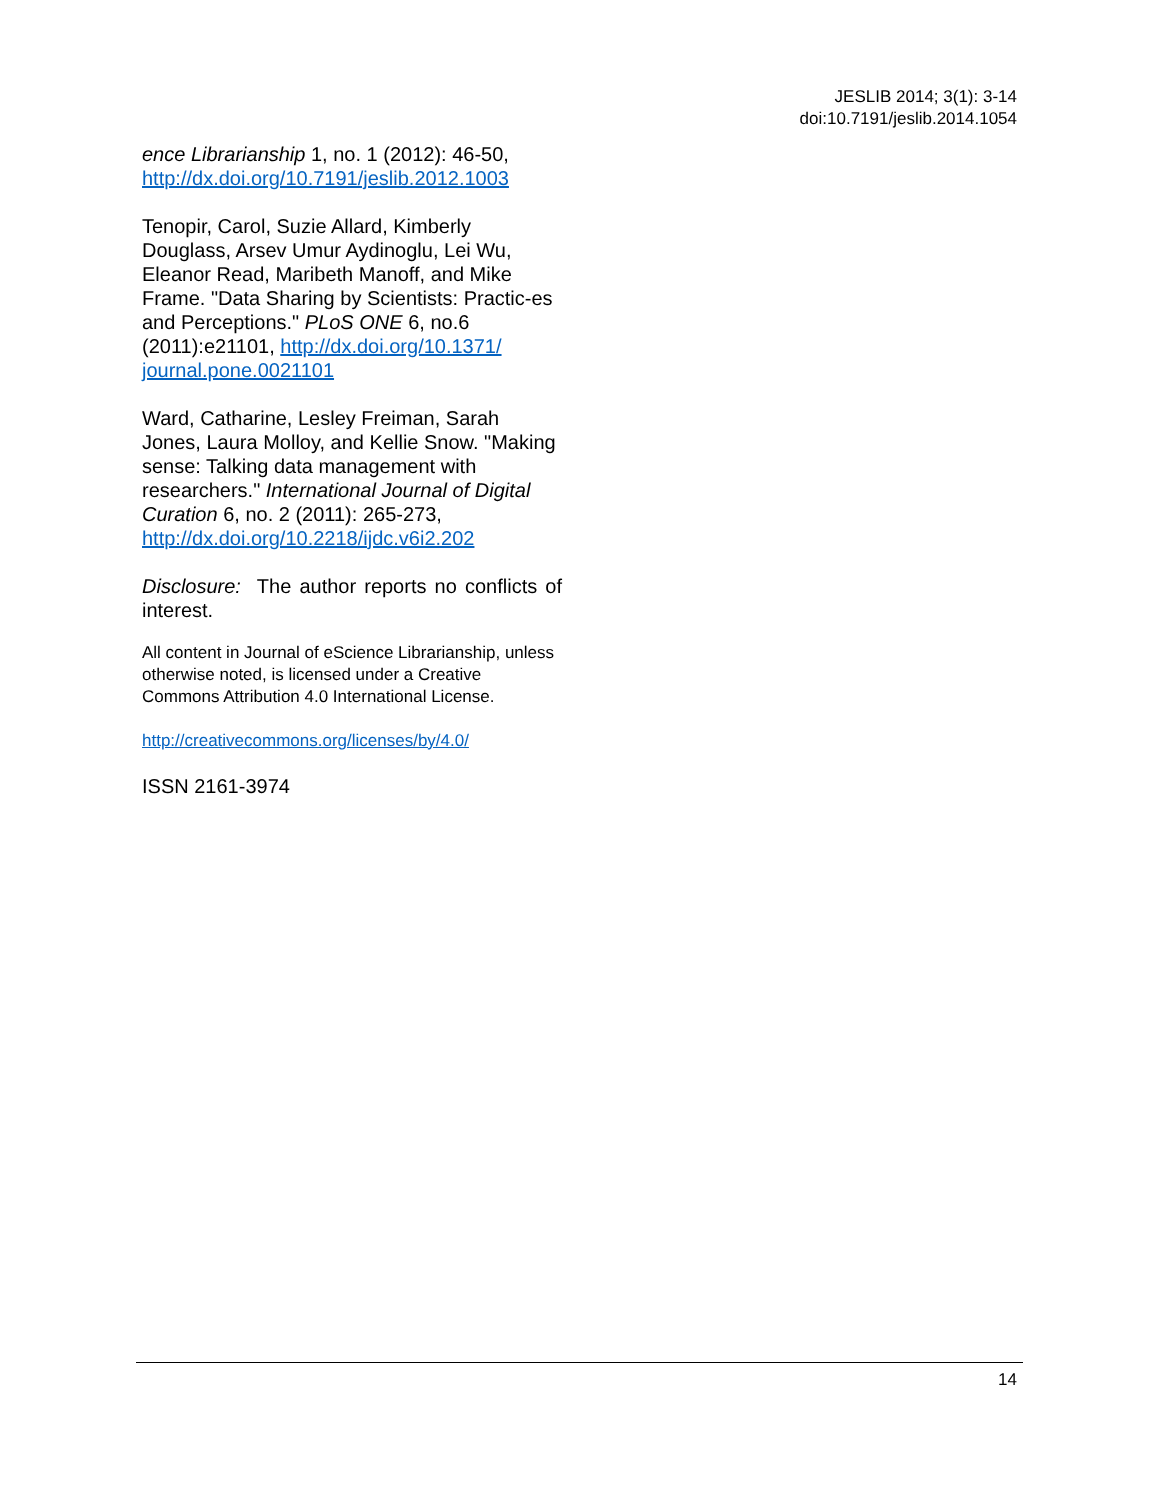JESLIB 2014; 3(1): 3-14
doi:10.7191/jeslib.2014.1054
ence Librarianship 1, no. 1 (2012): 46-50, http://dx.doi.org/10.7191/jeslib.2012.1003
Tenopir, Carol, Suzie Allard, Kimberly Douglass, Arsev Umur Aydinoglu, Lei Wu, Eleanor Read, Maribeth Manoff, and Mike Frame. "Data Sharing by Scientists: Practic-es and Perceptions." PLoS ONE 6, no.6 (2011):e21101, http://dx.doi.org/10.1371/ journal.pone.0021101
Ward, Catharine, Lesley Freiman, Sarah Jones, Laura Molloy, and Kellie Snow. "Making sense: Talking data management with researchers." International Journal of Digital Curation 6, no. 2 (2011): 265-273, http://dx.doi.org/10.2218/ijdc.v6i2.202
Disclosure: The author reports no conflicts of interest.
All content in Journal of eScience Librarianship, unless otherwise noted, is licensed under a Creative Commons Attribution 4.0 International License.
http://creativecommons.org/licenses/by/4.0/
ISSN 2161-3974
14